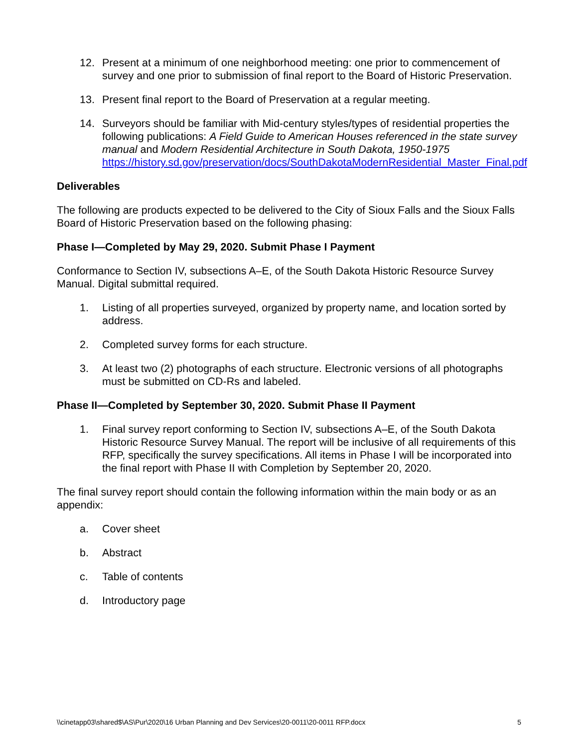12. Present at a minimum of one neighborhood meeting: one prior to commencement of survey and one prior to submission of final report to the Board of Historic Preservation.
13. Present final report to the Board of Preservation at a regular meeting.
14. Surveyors should be familiar with Mid-century styles/types of residential properties the following publications: A Field Guide to American Houses referenced in the state survey manual and Modern Residential Architecture in South Dakota, 1950-1975 https://history.sd.gov/preservation/docs/SouthDakotaModernResidential_Master_Final.pdf
Deliverables
The following are products expected to be delivered to the City of Sioux Falls and the Sioux Falls Board of Historic Preservation based on the following phasing:
Phase I—Completed by May 29, 2020. Submit Phase I Payment
Conformance to Section IV, subsections A–E, of the South Dakota Historic Resource Survey Manual. Digital submittal required.
1. Listing of all properties surveyed, organized by property name, and location sorted by address.
2. Completed survey forms for each structure.
3. At least two (2) photographs of each structure. Electronic versions of all photographs must be submitted on CD-Rs and labeled.
Phase II—Completed by September 30, 2020. Submit Phase II Payment
1. Final survey report conforming to Section IV, subsections A–E, of the South Dakota Historic Resource Survey Manual. The report will be inclusive of all requirements of this RFP, specifically the survey specifications. All items in Phase I will be incorporated into the final report with Phase II with Completion by September 20, 2020.
The final survey report should contain the following information within the main body or as an appendix:
a. Cover sheet
b. Abstract
c. Table of contents
d. Introductory page
\\cinetapp03\shared$\AS\Pur\2020\16 Urban Planning and Dev Services\20-0011\20-0011 RFP.docx 5